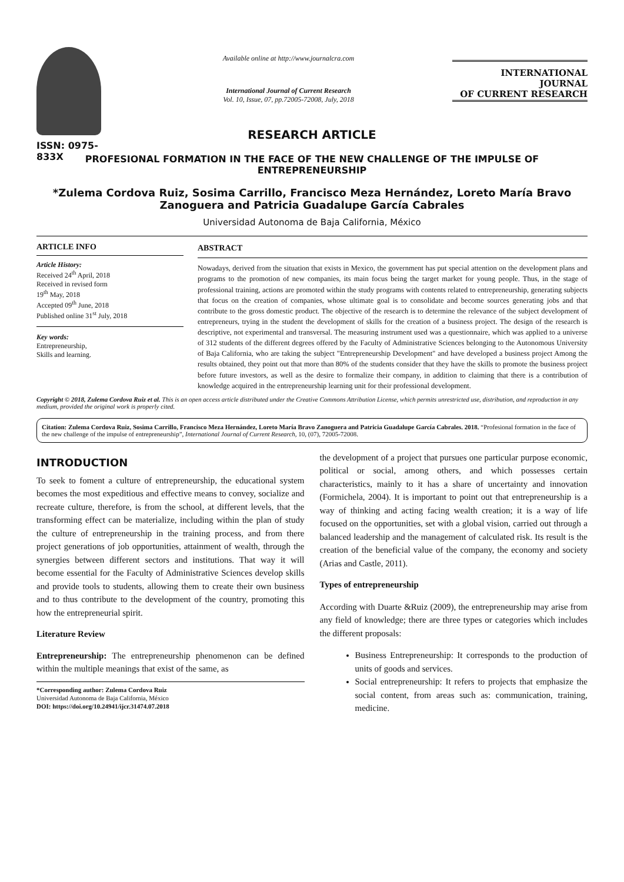ISSN: 0975-833X
Available online at http://www.journalcra.com
International Journal of Current Research
Vol. 10, Issue, 07, pp.72005-72008, July, 2018
INTERNATIONAL JOURNAL
OF CURRENT RESEARCH
RESEARCH ARTICLE
PROFESIONAL FORMATION IN THE FACE OF THE NEW CHALLENGE OF THE IMPULSE OF ENTREPRENEURSHIP
*Zulema Cordova Ruiz, Sosima Carrillo, Francisco Meza Hernández, Loreto María Bravo Zanoguera and Patricia Guadalupe García Cabrales
Universidad Autonoma de Baja California, México
ARTICLE INFO
Article History:
Received 24<sup>th</sup> April, 2018
Received in revised form
19<sup>th</sup> May, 2018
Accepted 09<sup>th</sup> June, 2018
Published online 31<sup>st</sup> July, 2018
Key words:
Entrepreneurship,
Skills and learning.
ABSTRACT
Nowadays, derived from the situation that exists in Mexico, the government has put special attention on the development plans and programs to the promotion of new companies, its main focus being the target market for young people. Thus, in the stage of professional training, actions are promoted within the study programs with contents related to entrepreneurship, generating subjects that focus on the creation of companies, whose ultimate goal is to consolidate and become sources generating jobs and that contribute to the gross domestic product. The objective of the research is to determine the relevance of the subject development of entrepreneurs, trying in the student the development of skills for the creation of a business project. The design of the research is descriptive, not experimental and transversal. The measuring instrument used was a questionnaire, which was applied to a universe of 312 students of the different degrees offered by the Faculty of Administrative Sciences belonging to the Autonomous University of Baja California, who are taking the subject "Entrepreneurship Development" and have developed a business project Among the results obtained, they point out that more than 80% of the students consider that they have the skills to promote the business project before future investors, as well as the desire to formalize their company, in addition to claiming that there is a contribution of knowledge acquired in the entrepreneurship learning unit for their professional development.
Copyright © 2018, Zulema Cordova Ruiz et al. This is an open access article distributed under the Creative Commons Attribution License, which permits unrestricted use, distribution, and reproduction in any medium, provided the original work is properly cited.
Citation: Zulema Cordova Ruiz, Sosima Carrillo, Francisco Meza Hernández, Loreto María Bravo Zanoguera and Patricia Guadalupe García Cabrales. 2018. “Profesional formation in the face of the new challenge of the impulse of entrepreneurship”, International Journal of Current Research, 10, (07), 72005-72008.
INTRODUCTION
To seek to foment a culture of entrepreneurship, the educational system becomes the most expeditious and effective means to convey, socialize and recreate culture, therefore, is from the school, at different levels, that the transforming effect can be materialize, including within the plan of study the culture of entrepreneurship in the training process, and from there project generations of job opportunities, attainment of wealth, through the synergies between different sectors and institutions. That way it will become essential for the Faculty of Administrative Sciences develop skills and provide tools to students, allowing them to create their own business and to thus contribute to the development of the country, promoting this how the entrepreneurial spirit.
Literature Review
Entrepreneurship: The entrepreneurship phenomenon can be defined within the multiple meanings that exist of the same, as
*Corresponding author: Zulema Cordova Ruiz
Universidad Autonoma de Baja California, México
DOI: https://doi.org/10.24941/ijcr.31474.07.2018
the development of a project that pursues one particular purpose economic, political or social, among others, and which possesses certain characteristics, mainly to it has a share of uncertainty and innovation (Formichela, 2004). It is important to point out that entrepreneurship is a way of thinking and acting facing wealth creation; it is a way of life focused on the opportunities, set with a global vision, carried out through a balanced leadership and the management of calculated risk. Its result is the creation of the beneficial value of the company, the economy and society (Arias and Castle, 2011).
Types of entrepreneurship
According with Duarte &Ruiz (2009), the entrepreneurship may arise from any field of knowledge; there are three types or categories which includes the different proposals:
Business Entrepreneurship: It corresponds to the production of units of goods and services.
Social entrepreneurship: It refers to projects that emphasize the social content, from areas such as: communication, training, medicine.